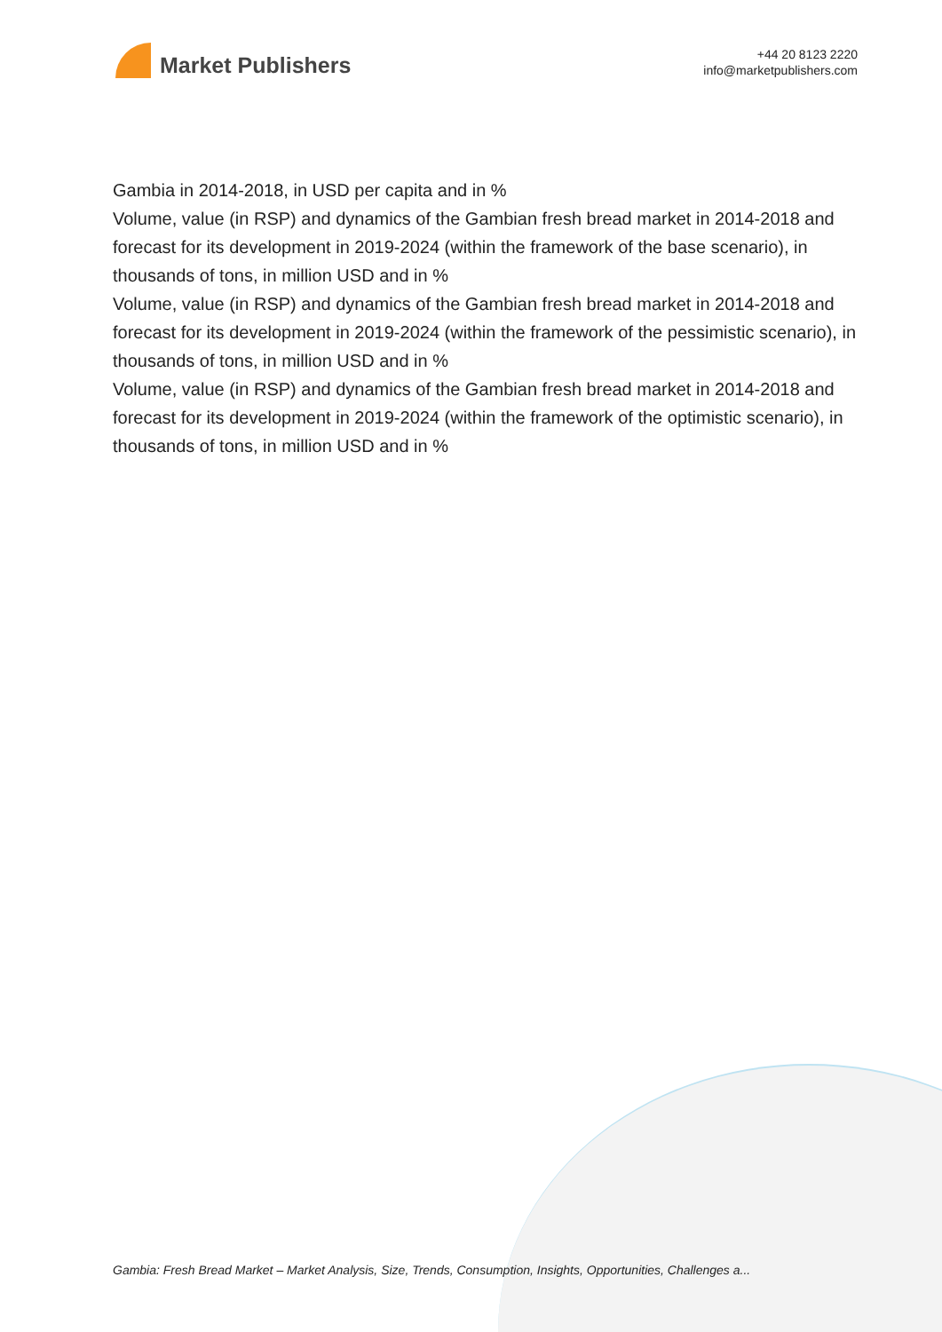Market Publishers
+44 20 8123 2220
info@marketpublishers.com
Gambia in 2014-2018, in USD per capita and in %
Volume, value (in RSP) and dynamics of the Gambian fresh bread market in 2014-2018 and forecast for its development in 2019-2024 (within the framework of the base scenario), in thousands of tons, in million USD and in %
Volume, value (in RSP) and dynamics of the Gambian fresh bread market in 2014-2018 and forecast for its development in 2019-2024 (within the framework of the pessimistic scenario), in thousands of tons, in million USD and in %
Volume, value (in RSP) and dynamics of the Gambian fresh bread market in 2014-2018 and forecast for its development in 2019-2024 (within the framework of the optimistic scenario), in thousands of tons, in million USD and in %
Gambia: Fresh Bread Market – Market Analysis, Size, Trends, Consumption, Insights, Opportunities, Challenges a...